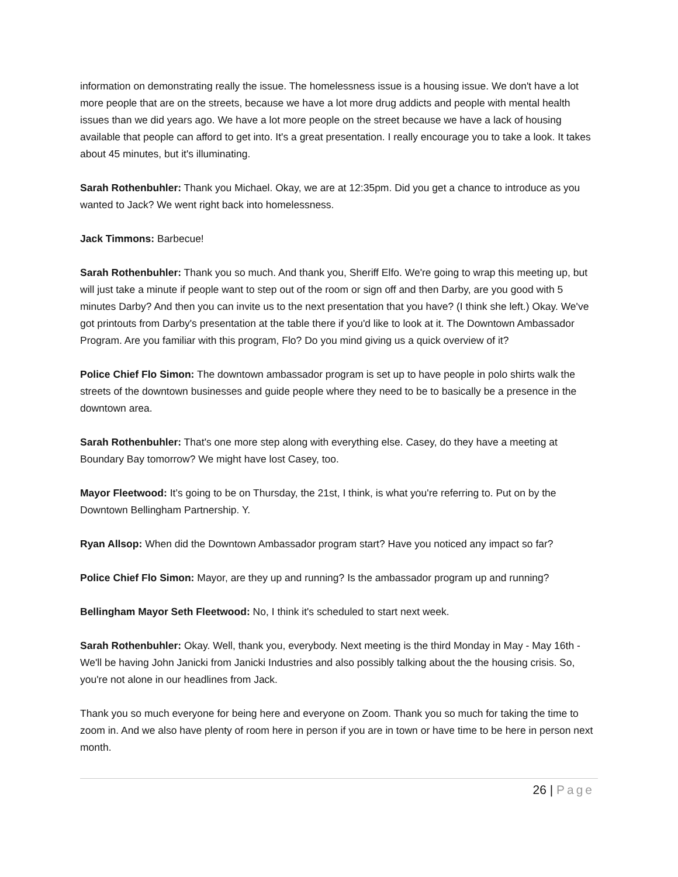information on demonstrating really the issue. The homelessness issue is a housing issue. We don't have a lot more people that are on the streets, because we have a lot more drug addicts and people with mental health issues than we did years ago. We have a lot more people on the street because we have a lack of housing available that people can afford to get into. It's a great presentation. I really encourage you to take a look. It takes about 45 minutes, but it's illuminating.
Sarah Rothenbuhler: Thank you Michael. Okay, we are at 12:35pm. Did you get a chance to introduce as you wanted to Jack? We went right back into homelessness.
Jack Timmons: Barbecue!
Sarah Rothenbuhler: Thank you so much. And thank you, Sheriff Elfo. We're going to wrap this meeting up, but will just take a minute if people want to step out of the room or sign off and then Darby, are you good with 5 minutes Darby? And then you can invite us to the next presentation that you have? (I think she left.) Okay. We've got printouts from Darby's presentation at the table there if you'd like to look at it. The Downtown Ambassador Program. Are you familiar with this program, Flo? Do you mind giving us a quick overview of it?
Police Chief Flo Simon: The downtown ambassador program is set up to have people in polo shirts walk the streets of the downtown businesses and guide people where they need to be to basically be a presence in the downtown area.
Sarah Rothenbuhler: That's one more step along with everything else. Casey, do they have a meeting at Boundary Bay tomorrow? We might have lost Casey, too.
Mayor Fleetwood: It’s going to be on Thursday, the 21st, I think, is what you're referring to. Put on by the Downtown Bellingham Partnership. Y.
Ryan Allsop: When did the Downtown Ambassador program start? Have you noticed any impact so far?
Police Chief Flo Simon: Mayor, are they up and running? Is the ambassador program up and running?
Bellingham Mayor Seth Fleetwood: No, I think it's scheduled to start next week.
Sarah Rothenbuhler: Okay. Well, thank you, everybody. Next meeting is the third Monday in May - May 16th - We'll be having John Janicki from Janicki Industries and also possibly talking about the the housing crisis. So, you're not alone in our headlines from Jack.
Thank you so much everyone for being here and everyone on Zoom. Thank you so much for taking the time to zoom in. And we also have plenty of room here in person if you are in town or have time to be here in person next month.
26 | Page